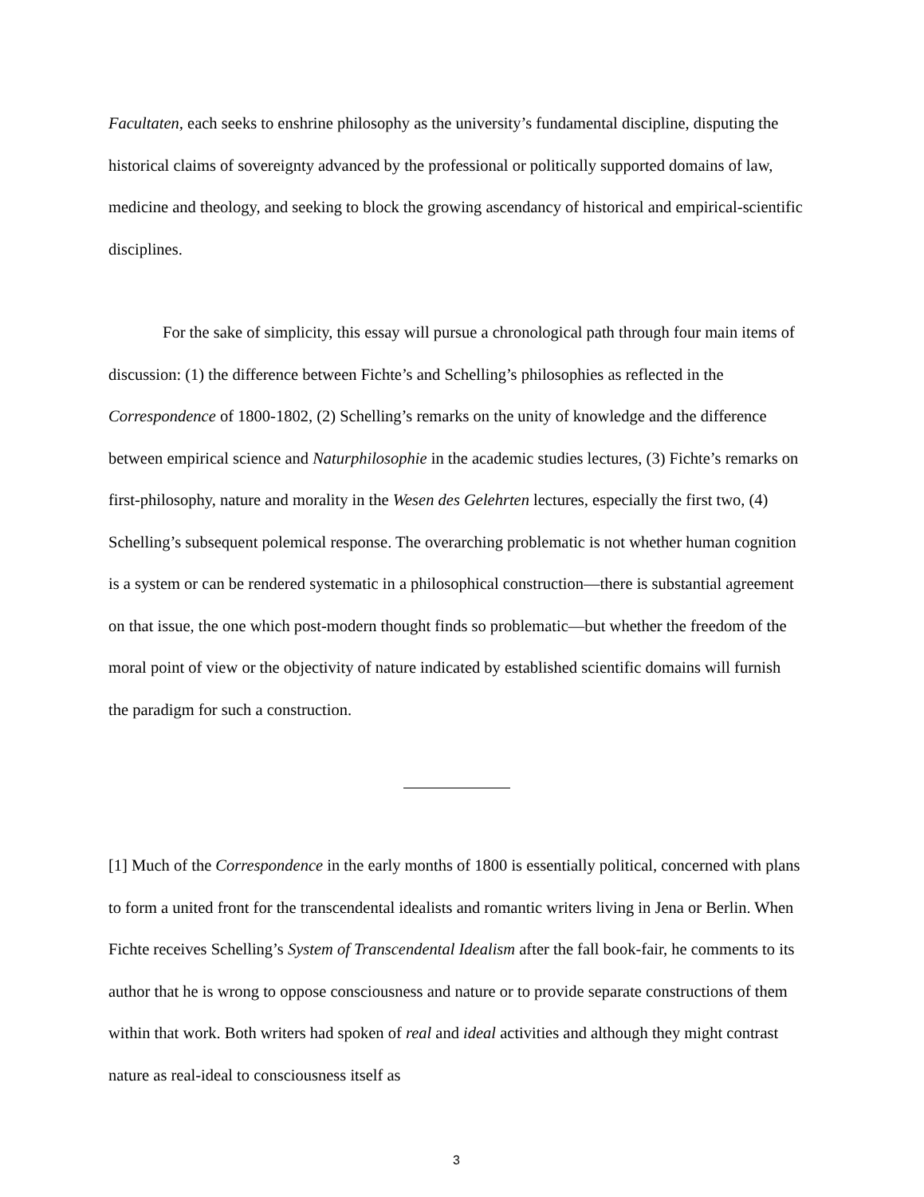Facultaten, each seeks to enshrine philosophy as the university’s fundamental discipline, disputing the historical claims of sovereignty advanced by the professional or politically supported domains of law, medicine and theology, and seeking to block the growing ascendancy of historical and empirical-scientific disciplines.
For the sake of simplicity, this essay will pursue a chronological path through four main items of discussion: (1) the difference between Fichte’s and Schelling’s philosophies as reflected in the Correspondence of 1800-1802, (2) Schelling’s remarks on the unity of knowledge and the difference between empirical science and Naturphilosophie in the academic studies lectures, (3) Fichte’s remarks on first-philosophy, nature and morality in the Wesen des Gelehrten lectures, especially the first two, (4) Schelling’s subsequent polemical response. The overarching problematic is not whether human cognition is a system or can be rendered systematic in a philosophical construction—there is substantial agreement on that issue, the one which post-modern thought finds so problematic—but whether the freedom of the moral point of view or the objectivity of nature indicated by established scientific domains will furnish the paradigm for such a construction.
[1] Much of the Correspondence in the early months of 1800 is essentially political, concerned with plans to form a united front for the transcendental idealists and romantic writers living in Jena or Berlin. When Fichte receives Schelling’s System of Transcendental Idealism after the fall book-fair, he comments to its author that he is wrong to oppose consciousness and nature or to provide separate constructions of them within that work. Both writers had spoken of real and ideal activities and although they might contrast nature as real-ideal to consciousness itself as
3